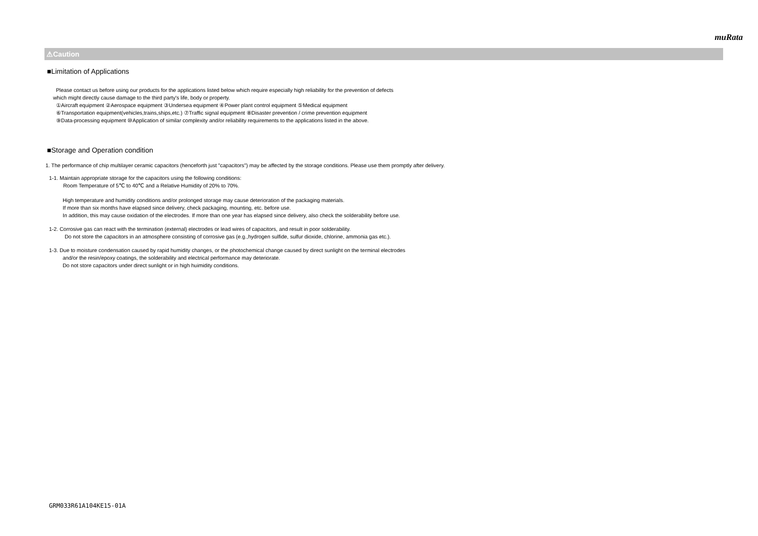muRata
⚠Caution
■Limitation of Applications
Please contact us before using our products for the applications listed below which require especially high reliability for the prevention of defects
which might directly cause damage to the third party's life, body or property.
①Aircraft equipment ②Aerospace equipment ③Undersea equipment ④Power plant control equipment ⑤Medical equipment
⑥Transportation equipment(vehicles,trains,ships,etc.) ⑦Traffic signal equipment ⑧Disaster prevention / crime prevention equipment
⑨Data-processing equipment ⑩Application of similar complexity and/or reliability requirements to the applications listed in the above.
■Storage and Operation condition
1. The performance of chip multilayer ceramic capacitors (henceforth just "capacitors") may be affected by the storage conditions. Please use them promptly after delivery.
1-1. Maintain appropriate storage for the capacitors using the following conditions:
Room Temperature of 5℃ to 40℃ and a Relative Humidity of 20% to 70%.
High temperature and humidity conditions and/or prolonged storage may cause deterioration of the packaging materials.
If more than six months have elapsed since delivery, check packaging, mounting, etc. before use.
In addition, this may cause oxidation of the electrodes. If more than one year has elapsed since delivery, also check the solderability before use.
1-2. Corrosive gas can react with the termination (external) electrodes or lead wires of capacitors, and result in poor solderability.
Do not store the capacitors in an atmosphere consisting of corrosive gas (e.g.,hydrogen sulfide, sulfur dioxide, chlorine, ammonia gas etc.).
1-3. Due to moisture condensation caused by rapid humidity changes, or the photochemical change caused by direct sunlight on the terminal electrodes
and/or the resin/epoxy coatings, the solderability and electrical performance may deteriorate.
Do not store capacitors under direct sunlight or in high huimidity conditions.
GRM033R61A104KE15-01A